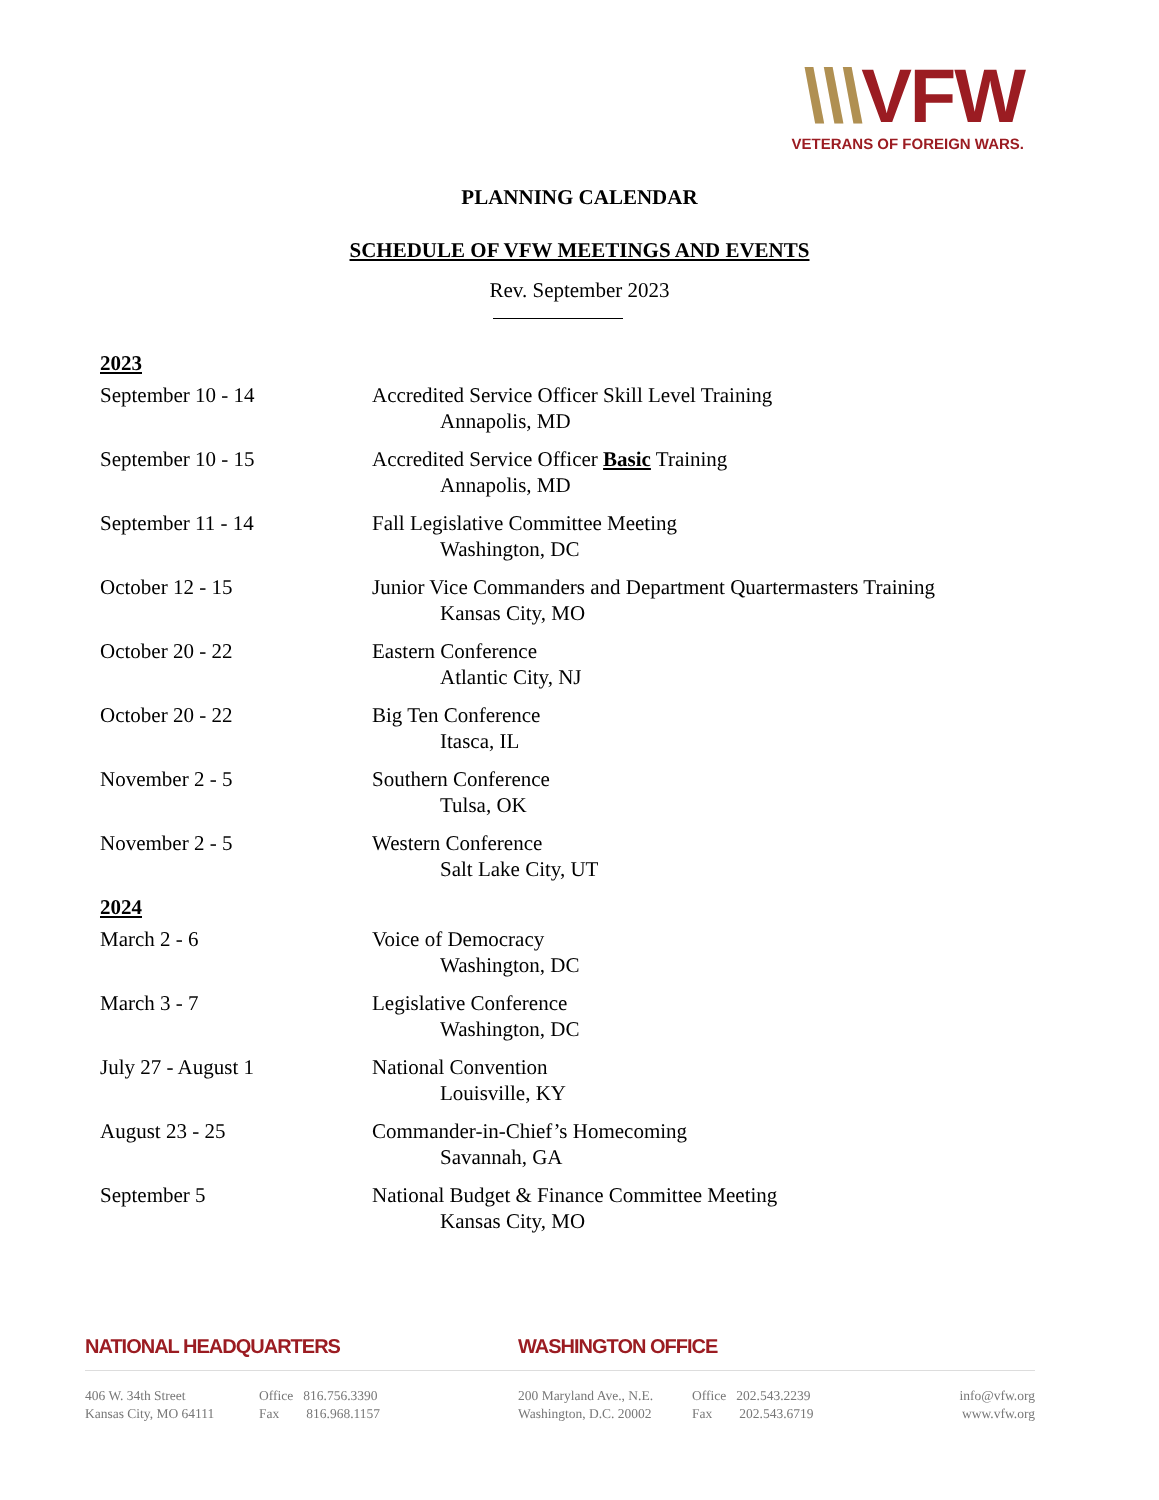\\\VFW
VETERANS OF FOREIGN WARS.
PLANNING CALENDAR
SCHEDULE OF VFW MEETINGS AND EVENTS
Rev. September 2023
| 2023 | |
| September 10 - 14 | Accredited Service Officer Skill Level Training Annapolis, MD |
| September 10 - 15 | Accredited Service Officer Basic Training Annapolis, MD |
| September 11 - 14 | Fall Legislative Committee Meeting Washington, DC |
| October 12 - 15 | Junior Vice Commanders and Department Quartermasters Training Kansas City, MO |
| October 20 - 22 | Eastern Conference Atlantic City, NJ |
| October 20 - 22 | Big Ten Conference Itasca, IL |
| November 2 - 5 | Southern Conference Tulsa, OK |
| November 2 - 5 | Western Conference Salt Lake City, UT |
| 2024 | |
| March 2 - 6 | Voice of Democracy Washington, DC |
| March 3 - 7 | Legislative Conference Washington, DC |
| July 27 - August 1 | National Convention Louisville, KY |
| August 23 - 25 | Commander-in-Chief’s Homecoming Savannah, GA |
| September 5 | National Budget & Finance Committee Meeting Kansas City, MO |
NATIONAL HEADQUARTERS WASHINGTON OFFICE
406 W. 34th Street
Kansas City, MO 64111
Office 816.756.3390
Fax 816.968.1157
200 Maryland Ave., N.E.
Washington, D.C. 20002
Office 202.543.2239
Fax 202.543.6719
info@vfw.org
www.vfw.org